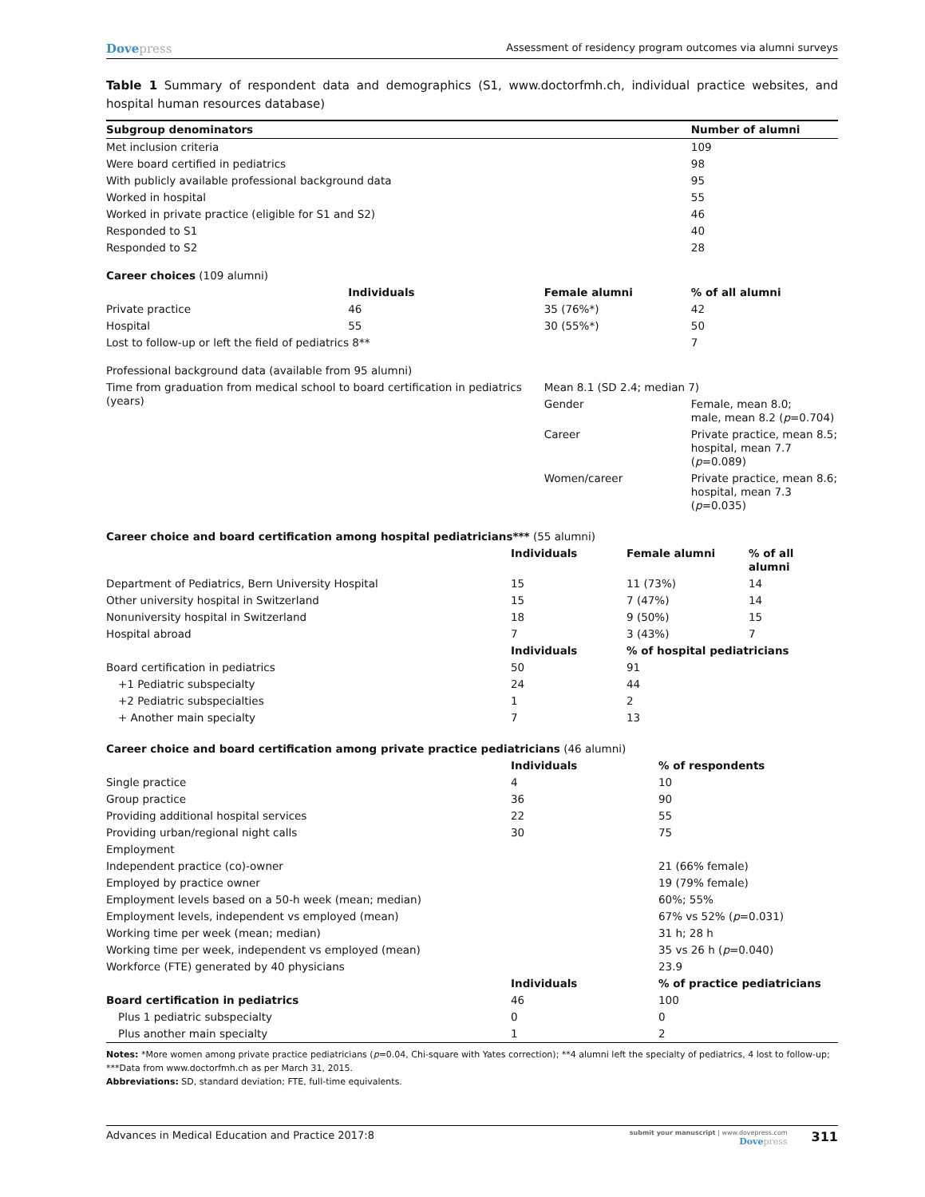Dovepress
Assessment of residency program outcomes via alumni surveys
Table 1 Summary of respondent data and demographics (S1, www.doctorfmh.ch, individual practice websites, and hospital human resources database)
| Subgroup denominators | | | Number of alumni |
| --- | --- | --- | --- |
| Met inclusion criteria | | | 109 |
| Were board certified in pediatrics | | | 98 |
| With publicly available professional background data | | | 95 |
| Worked in hospital | | | 55 |
| Worked in private practice (eligible for S1 and S2) | | | 46 |
| Responded to S1 | | | 40 |
| Responded to S2 | | | 28 |
| Career choices (109 alumni) | | | |
| | Individuals | Female alumni | % of all alumni |
| Private practice | 46 | 35 (76%*) | 42 |
| Hospital | 55 | 30 (55%*) | 50 |
| Lost to follow-up or left the field of pediatrics 8** | | | 7 |
| Professional background data (available from 95 alumni) | | | |
| Time from graduation from medical school to board certification in pediatrics (years) | | Mean 8.1 (SD 2.4; median 7) | |
| | | Gender | Female, mean 8.0; male, mean 8.2 ( p =0.704) |
| | | Career | Private practice, mean 8.5; hospital, mean 7.7 ( p =0.089) |
| | | Women/career | Private practice, mean 8.6; hospital, mean 7.3 ( p =0.035) |
| Career choice and board certification among hospital pediatricians*** (55 alumni) | | | |
| | Individuals | Female alumni | % of all alumni |
| Department of Pediatrics, Bern University Hospital | 15 | 11 (73%) | 14 |
| Other university hospital in Switzerland | 15 | 7 (47%) | 14 |
| Nonuniversity hospital in Switzerland | 18 | 9 (50%) | 15 |
| Hospital abroad | 7 | 3 (43%) | 7 |
| | Individuals | % of hospital pediatricians | |
| Board certification in pediatrics | 50 | 91 | |
| +1 Pediatric subspecialty | 24 | 44 | |
| +2 Pediatric subspecialties | 1 | 2 | |
| + Another main specialty | 7 | 13 | |
| Career choice and board certification among private practice pediatricians (46 alumni) | | |
| | Individuals | % of respondents |
| Single practice | 4 | 10 |
| Group practice | 36 | 90 |
| Providing additional hospital services | 22 | 55 |
| Providing urban/regional night calls | 30 | 75 |
| Employment | | |
| Independent practice (co)-owner | | 21 (66% female) |
| Employed by practice owner | | 19 (79% female) |
| Employment levels based on a 50-h week (mean; median) | | 60%; 55% |
| Employment levels, independent vs employed (mean) | | 67% vs 52% ( p =0.031) |
| Working time per week (mean; median) | | 31 h; 28 h |
| Working time per week, independent vs employed (mean) | | 35 vs 26 h ( p =0.040) |
| Workforce (FTE) generated by 40 physicians | | 23.9 |
| | Individuals | % of practice pediatricians |
| Board certification in pediatrics | 46 | 100 |
| Plus 1 pediatric subspecialty | 0 | 0 |
| Plus another main specialty | 1 | 2 |
Notes: *More women among private practice pediatricians (p=0.04, Chi-square with Yates correction); **4 alumni left the specialty of pediatrics, 4 lost to follow-up; ***Data from www.doctorfmh.ch as per March 31, 2015.
Abbreviations: SD, standard deviation; FTE, full-time equivalents.
Advances in Medical Education and Practice 2017:8
submit your manuscript | www.dovepress.com
Dovepress
311